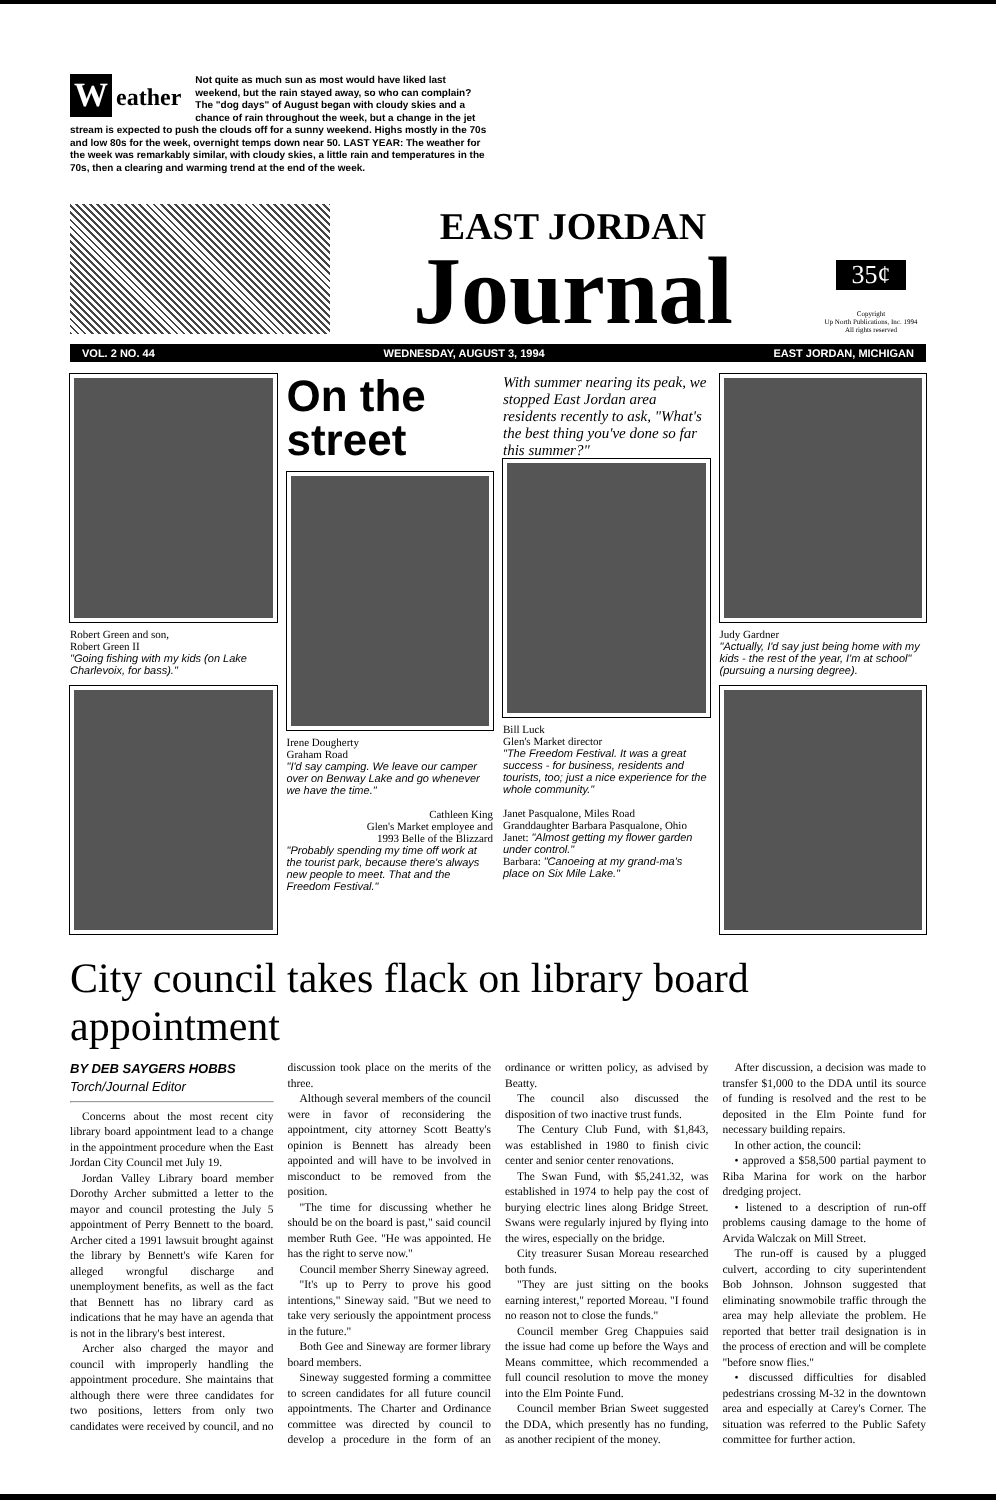Weather Not quite as much sun as most would have liked last weekend, but the rain stayed away, so who can complain? The "dog days" of August began with cloudy skies and a chance of rain throughout the week, but a change in the jet stream is expected to push the clouds off for a sunny weekend. Highs mostly in the 70s and low 80s for the week, overnight temps down near 50. LAST YEAR: The weather for the week was remarkably similar, with cloudy skies, a little rain and temperatures in the 70s, then a clearing and warming trend at the end of the week.
EAST JORDAN
Journal
35¢
Copyright
Up North Publications, Inc. 1994
All rights reserved
VOL. 2 NO. 44 WEDNESDAY, AUGUST 3, 1994 EAST JORDAN, MICHIGAN
Robert Green and son,
Robert Green II
"Going fishing with my kids (on Lake Charlevoix, for bass)."
On the street
Irene Dougherty
Graham Road
"I'd say camping. We leave our camper over on Benway Lake and go whenever we have the time."
Cathleen King
Glen's Market employee and
1993 Belle of the Blizzard
"Probably spending my time off work at the tourist park, because there's always new people to meet. That and the Freedom Festival."
With summer nearing its peak, we stopped East Jordan area residents recently to ask, "What's the best thing you've done so far this summer?"
Bill Luck
Glen's Market director
"The Freedom Festival. It was a great success - for business, residents and tourists, too; just a nice experience for the whole community."
Janet Pasqualone, Miles Road
Granddaughter Barbara Pasqualone, Ohio
Janet: "Almost getting my flower garden under control."
Barbara: "Canoeing at my grand-ma's place on Six Mile Lake."
Judy Gardner
"Actually, I'd say just being home with my kids - the rest of the year, I'm at school" (pursuing a nursing degree).
City council takes flack on library board appointment
BY DEB SAYGERS HOBBS
Torch/Journal Editor
Concerns about the most recent city library board appointment lead to a change in the appointment procedure when the East Jordan City Council met July 19.
Jordan Valley Library board member Dorothy Archer submitted a letter to the mayor and council protesting the July 5 appointment of Perry Bennett to the board. Archer cited a 1991 lawsuit brought against the library by Bennett's wife Karen for alleged wrongful discharge and unemployment benefits, as well as the fact that Bennett has no library card as indications that he may have an agenda that is not in the library's best interest.
Archer also charged the mayor and council with improperly handling the appointment procedure. She maintains that although there were three candidates for two positions, letters from only two candidates were received by council, and no discussion took place on the merits of the three.
Although several members of the council were in favor of reconsidering the appointment, city attorney Scott Beatty's opinion is Bennett has already been appointed and will have to be involved in misconduct to be removed from the position.
"The time for discussing whether he should be on the board is past," said council member Ruth Gee. "He was appointed. He has the right to serve now."
Council member Sherry Sineway agreed.
"It's up to Perry to prove his good intentions," Sineway said. "But we need to take very seriously the appointment process in the future."
Both Gee and Sineway are former library board members.
Sineway suggested forming a committee to screen candidates for all future council appointments. The Charter and Ordinance committee was directed by council to develop a procedure in the form of an ordinance or written policy, as advised by Beatty.
The council also discussed the disposition of two inactive trust funds.
The Century Club Fund, with $1,843, was established in 1980 to finish civic center and senior center renovations.
The Swan Fund, with $5,241.32, was established in 1974 to help pay the cost of burying electric lines along Bridge Street. Swans were regularly injured by flying into the wires, especially on the bridge.
City treasurer Susan Moreau researched both funds.
"They are just sitting on the books earning interest," reported Moreau. "I found no reason not to close the funds."
Council member Greg Chappuies said the issue had come up before the Ways and Means committee, which recommended a full council resolution to move the money into the Elm Pointe Fund.
Council member Brian Sweet suggested the DDA, which presently has no funding, as another recipient of the money.
After discussion, a decision was made to transfer $1,000 to the DDA until its source of funding is resolved and the rest to be deposited in the Elm Pointe fund for necessary building repairs.
In other action, the council:
• approved a $58,500 partial payment to Riba Marina for work on the harbor dredging project.
• listened to a description of run-off problems causing damage to the home of Arvida Walczak on Mill Street.
The run-off is caused by a plugged culvert, according to city superintendent Bob Johnson. Johnson suggested that eliminating snowmobile traffic through the area may help alleviate the problem. He reported that better trail designation is in the process of erection and will be complete "before snow flies."
• discussed difficulties for disabled pedestrians crossing M-32 in the downtown area and especially at Carey's Corner. The situation was referred to the Public Safety committee for further action.